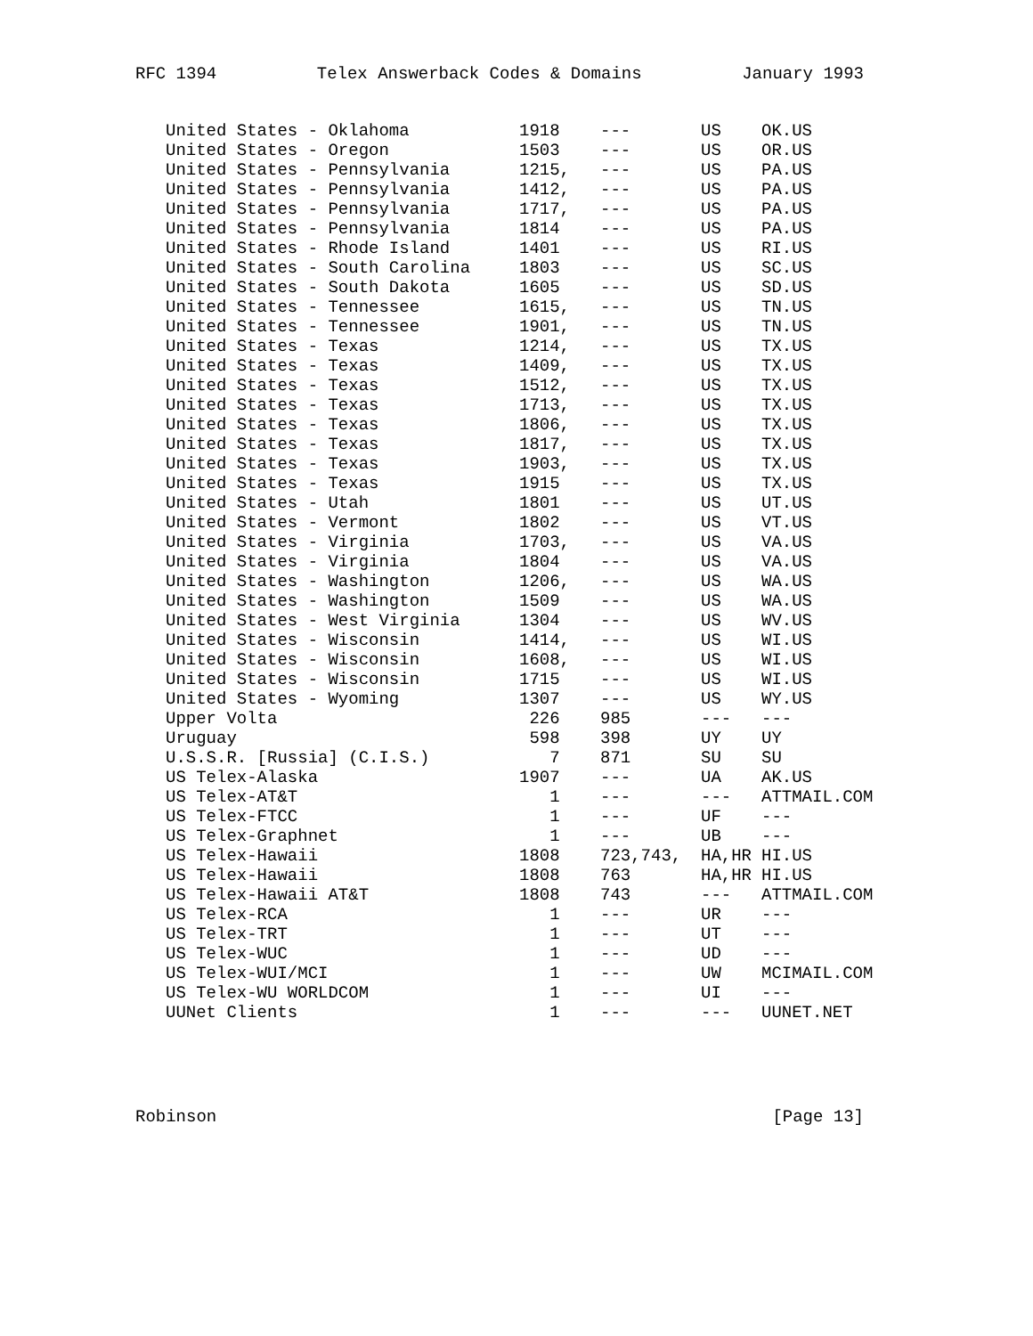RFC 1394 Telex Answerback Codes & Domains January 1993
| United States - Oklahoma | 1918 | --- | US | OK.US |
| United States - Oregon | 1503 | --- | US | OR.US |
| United States - Pennsylvania | 1215, | --- | US | PA.US |
| United States - Pennsylvania | 1412, | --- | US | PA.US |
| United States - Pennsylvania | 1717, | --- | US | PA.US |
| United States - Pennsylvania | 1814 | --- | US | PA.US |
| United States - Rhode Island | 1401 | --- | US | RI.US |
| United States - South Carolina | 1803 | --- | US | SC.US |
| United States - South Dakota | 1605 | --- | US | SD.US |
| United States - Tennessee | 1615, | --- | US | TN.US |
| United States - Tennessee | 1901, | --- | US | TN.US |
| United States - Texas | 1214, | --- | US | TX.US |
| United States - Texas | 1409, | --- | US | TX.US |
| United States - Texas | 1512, | --- | US | TX.US |
| United States - Texas | 1713, | --- | US | TX.US |
| United States - Texas | 1806, | --- | US | TX.US |
| United States - Texas | 1817, | --- | US | TX.US |
| United States - Texas | 1903, | --- | US | TX.US |
| United States - Texas | 1915 | --- | US | TX.US |
| United States - Utah | 1801 | --- | US | UT.US |
| United States - Vermont | 1802 | --- | US | VT.US |
| United States - Virginia | 1703, | --- | US | VA.US |
| United States - Virginia | 1804 | --- | US | VA.US |
| United States - Washington | 1206, | --- | US | WA.US |
| United States - Washington | 1509 | --- | US | WA.US |
| United States - West Virginia | 1304 | --- | US | WV.US |
| United States - Wisconsin | 1414, | --- | US | WI.US |
| United States - Wisconsin | 1608, | --- | US | WI.US |
| United States - Wisconsin | 1715 | --- | US | WI.US |
| United States - Wyoming | 1307 | --- | US | WY.US |
| Upper Volta | 226 | 985 | --- | --- |
| Uruguay | 598 | 398 | UY | UY |
| U.S.S.R. [Russia] (C.I.S.) | 7 | 871 | SU | SU |
| US Telex-Alaska | 1907 | --- | UA | AK.US |
| US Telex-AT&T | 1 | --- | --- | ATTMAIL.COM |
| US Telex-FTCC | 1 | --- | UF | --- |
| US Telex-Graphnet | 1 | --- | UB | --- |
| US Telex-Hawaii | 1808 | 723,743, | HA,HR | HI.US |
| US Telex-Hawaii | 1808 | 763 | HA,HR | HI.US |
| US Telex-Hawaii AT&T | 1808 | 743 | --- | ATTMAIL.COM |
| US Telex-RCA | 1 | --- | UR | --- |
| US Telex-TRT | 1 | --- | UT | --- |
| US Telex-WUC | 1 | --- | UD | --- |
| US Telex-WUI/MCI | 1 | --- | UW | MCIMAIL.COM |
| US Telex-WU WORLDCOM | 1 | --- | UI | --- |
| UUNet Clients | 1 | --- | --- | UUNET.NET |
Robinson [Page 13]